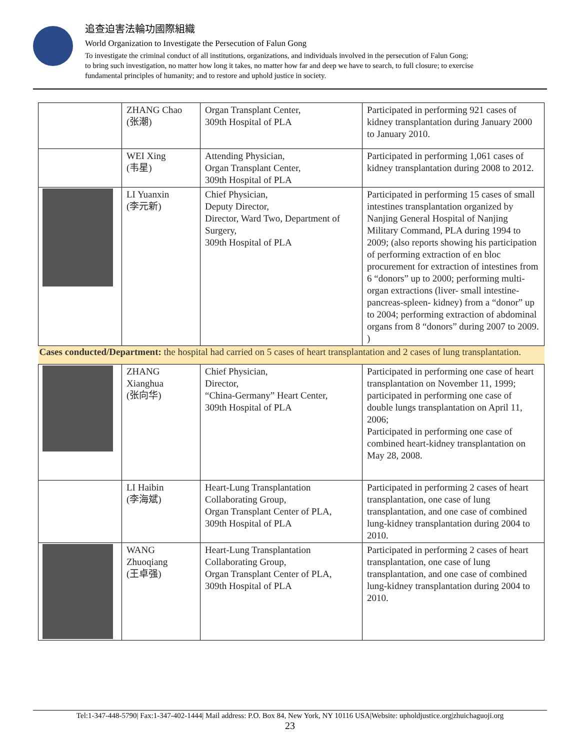追查迫害法輪功國際組織
World Organization to Investigate the Persecution of Falun Gong
To investigate the criminal conduct of all institutions, organizations, and individuals involved in the persecution of Falun Gong;
to bring such investigation, no matter how long it takes, no matter how far and deep we have to search, to full closure; to exercise
fundamental principles of humanity; and to restore and uphold justice in society.
| | ZHANG Chao (张潮) | Organ Transplant Center, 309th Hospital of PLA | Participated in performing 921 cases of kidney transplantation during January 2000 to January 2010. |
| | WEI Xing (韦星) | Attending Physician, Organ Transplant Center, 309th Hospital of PLA | Participated in performing 1,061 cases of kidney transplantation during 2008 to 2012. |
| | LI Yuanxin (李元新) | Chief Physician, Deputy Director, Director, Ward Two, Department of Surgery, 309th Hospital of PLA | Participated in performing 15 cases of small intestines transplantation organized by Nanjing General Hospital of Nanjing Military Command, PLA during 1994 to 2009; (also reports showing his participation of performing extraction of en bloc procurement for extraction of intestines from 6 “donors” up to 2000; performing multi-organ extractions (liver- small intestine-pancreas-spleen- kidney) from a “donor” up to 2004; performing extraction of abdominal organs from 8 “donors” during 2007 to 2009. ) |
| Cases conducted/Department: the hospital had carried on 5 cases of heart transplantation and 2 cases of lung transplantation. | | | |
| | ZHANG Xianghua (张向华) | Chief Physician, Director, “China-Germany” Heart Center, 309th Hospital of PLA | Participated in performing one case of heart transplantation on November 11, 1999; participated in performing one case of double lungs transplantation on April 11, 2006; Participated in performing one case of combined heart-kidney transplantation on May 28, 2008. |
| | LI Haibin (李海斌) | Heart-Lung Transplantation Collaborating Group, Organ Transplant Center of PLA, 309th Hospital of PLA | Participated in performing 2 cases of heart transplantation, one case of lung transplantation, and one case of combined lung-kidney transplantation during 2004 to 2010. |
| | WANG Zhuoqiang (王卓强) | Heart-Lung Transplantation Collaborating Group, Organ Transplant Center of PLA, 309th Hospital of PLA | Participated in performing 2 cases of heart transplantation, one case of lung transplantation, and one case of combined lung-kidney transplantation during 2004 to 2010. |
Tel:1-347-448-5790| Fax:1-347-402-1444| Mail address: P.O. Box 84, New York, NY 10116 USA|Website: upholdjustice.org|zhuichaguoji.org
23